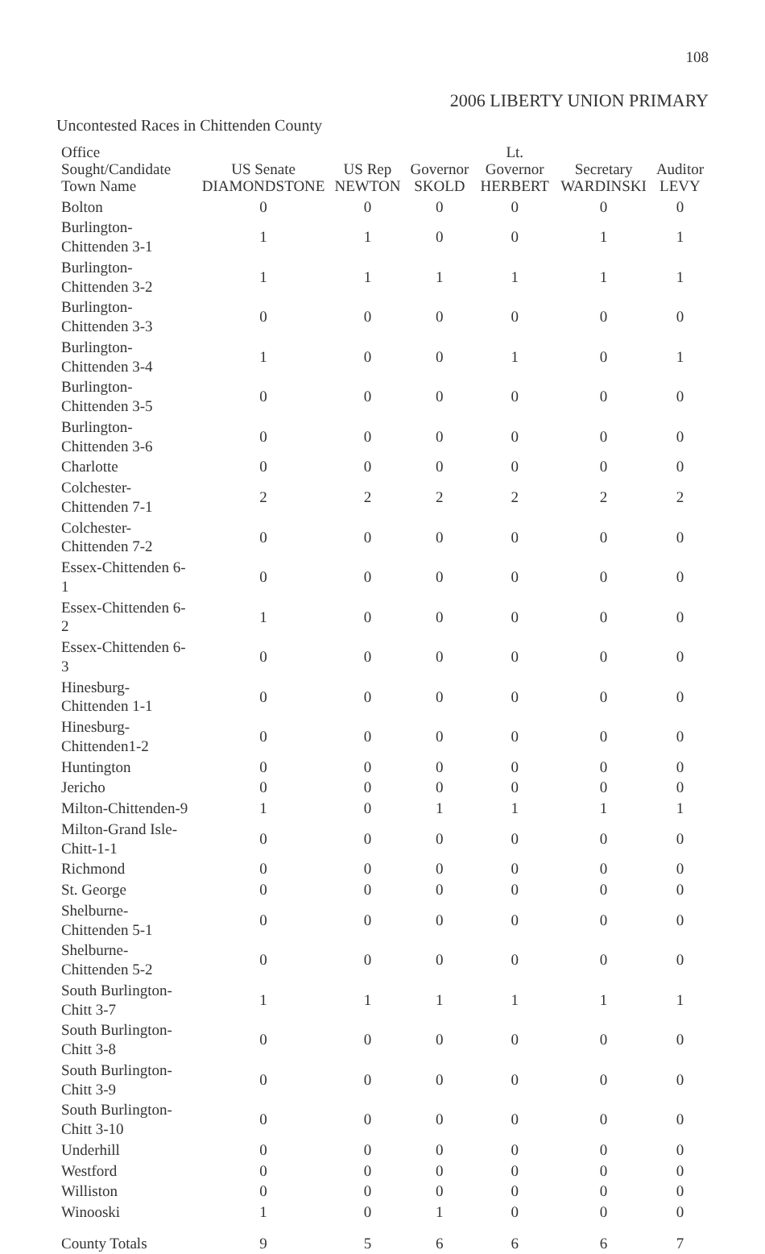108
2006 LIBERTY UNION PRIMARY
Uncontested Races in Chittenden County
| Office Sought/Candidate Town Name | US Senate DIAMONDSTONE | US Rep NEWTON | Governor SKOLD | Lt. Governor HERBERT | Secretary WARDINSKI | Auditor LEVY |
| --- | --- | --- | --- | --- | --- | --- |
| Bolton | 0 | 0 | 0 | 0 | 0 | 0 |
| Burlington-Chittenden 3-1 | 1 | 1 | 0 | 0 | 1 | 1 |
| Burlington-Chittenden 3-2 | 1 | 1 | 1 | 1 | 1 | 1 |
| Burlington-Chittenden 3-3 | 0 | 0 | 0 | 0 | 0 | 0 |
| Burlington-Chittenden 3-4 | 1 | 0 | 0 | 1 | 0 | 1 |
| Burlington-Chittenden 3-5 | 0 | 0 | 0 | 0 | 0 | 0 |
| Burlington-Chittenden 3-6 | 0 | 0 | 0 | 0 | 0 | 0 |
| Charlotte | 0 | 0 | 0 | 0 | 0 | 0 |
| Colchester- Chittenden 7-1 | 2 | 2 | 2 | 2 | 2 | 2 |
| Colchester-Chittenden 7-2 | 0 | 0 | 0 | 0 | 0 | 0 |
| Essex-Chittenden 6-1 | 0 | 0 | 0 | 0 | 0 | 0 |
| Essex-Chittenden 6-2 | 1 | 0 | 0 | 0 | 0 | 0 |
| Essex-Chittenden 6-3 | 0 | 0 | 0 | 0 | 0 | 0 |
| Hinesburg-Chittenden 1-1 | 0 | 0 | 0 | 0 | 0 | 0 |
| Hinesburg-Chittenden1-2 | 0 | 0 | 0 | 0 | 0 | 0 |
| Huntington | 0 | 0 | 0 | 0 | 0 | 0 |
| Jericho | 0 | 0 | 0 | 0 | 0 | 0 |
| Milton-Chittenden-9 | 1 | 0 | 1 | 1 | 1 | 1 |
| Milton-Grand Isle-Chitt-1-1 | 0 | 0 | 0 | 0 | 0 | 0 |
| Richmond | 0 | 0 | 0 | 0 | 0 | 0 |
| St. George | 0 | 0 | 0 | 0 | 0 | 0 |
| Shelburne-Chittenden 5-1 | 0 | 0 | 0 | 0 | 0 | 0 |
| Shelburne-Chittenden 5-2 | 0 | 0 | 0 | 0 | 0 | 0 |
| South Burlington-Chitt 3-7 | 1 | 1 | 1 | 1 | 1 | 1 |
| South Burlington-Chitt 3-8 | 0 | 0 | 0 | 0 | 0 | 0 |
| South Burlington-Chitt 3-9 | 0 | 0 | 0 | 0 | 0 | 0 |
| South Burlington-Chitt 3-10 | 0 | 0 | 0 | 0 | 0 | 0 |
| Underhill | 0 | 0 | 0 | 0 | 0 | 0 |
| Westford | 0 | 0 | 0 | 0 | 0 | 0 |
| Williston | 0 | 0 | 0 | 0 | 0 | 0 |
| Winooski | 1 | 0 | 1 | 0 | 0 | 0 |
| County Totals | 9 | 5 | 6 | 6 | 6 | 7 |